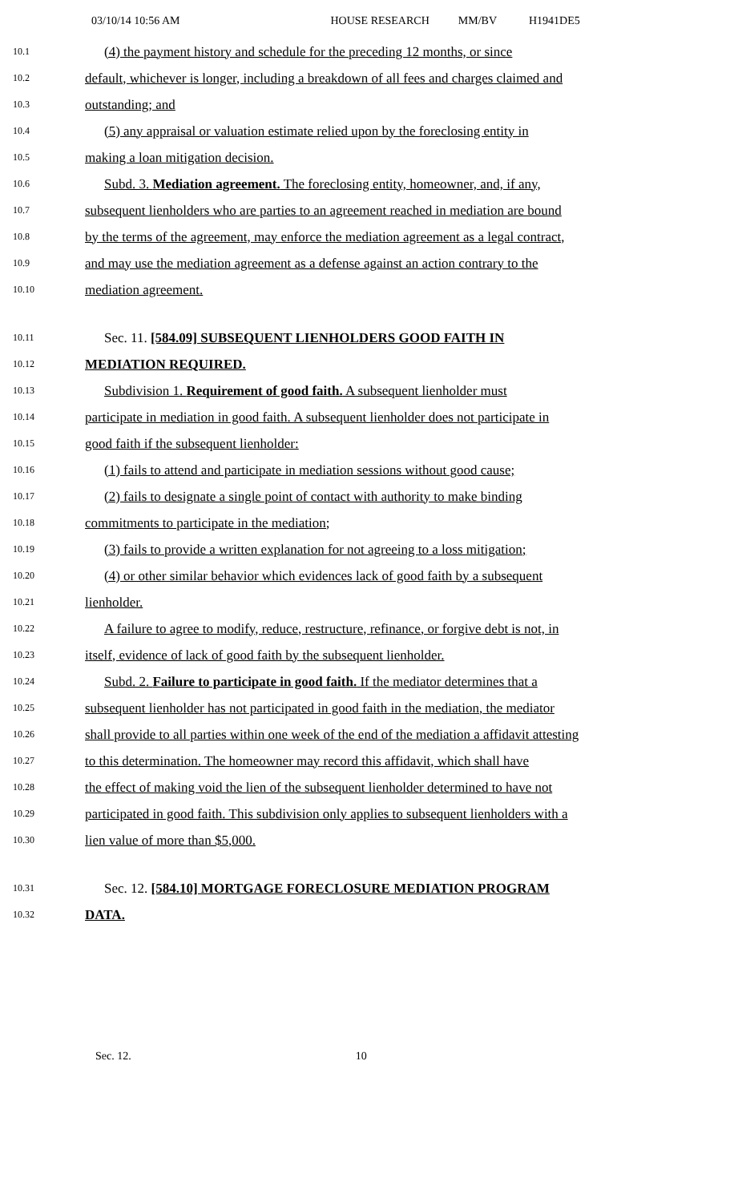03/10/14 10:56 AM HOUSE RESEARCH MM/BV H1941DE5
10.1 (4) the payment history and schedule for the preceding 12 months, or since
10.2 default, whichever is longer, including a breakdown of all fees and charges claimed and
10.3 outstanding; and
10.4 (5) any appraisal or valuation estimate relied upon by the foreclosing entity in
10.5 making a loan mitigation decision.
10.6 Subd. 3. Mediation agreement. The foreclosing entity, homeowner, and, if any,
10.7 subsequent lienholders who are parties to an agreement reached in mediation are bound
10.8 by the terms of the agreement, may enforce the mediation agreement as a legal contract,
10.9 and may use the mediation agreement as a defense against an action contrary to the
10.10 mediation agreement.
10.11 Sec. 11. [584.09] SUBSEQUENT LIENHOLDERS GOOD FAITH IN
10.12 MEDIATION REQUIRED.
10.13 Subdivision 1. Requirement of good faith. A subsequent lienholder must
10.14 participate in mediation in good faith. A subsequent lienholder does not participate in
10.15 good faith if the subsequent lienholder:
10.16 (1) fails to attend and participate in mediation sessions without good cause;
10.17 (2) fails to designate a single point of contact with authority to make binding
10.18 commitments to participate in the mediation;
10.19 (3) fails to provide a written explanation for not agreeing to a loss mitigation;
10.20 (4) or other similar behavior which evidences lack of good faith by a subsequent
10.21 lienholder.
10.22 A failure to agree to modify, reduce, restructure, refinance, or forgive debt is not, in
10.23 itself, evidence of lack of good faith by the subsequent lienholder.
10.24 Subd. 2. Failure to participate in good faith. If the mediator determines that a
10.25 subsequent lienholder has not participated in good faith in the mediation, the mediator
10.26 shall provide to all parties within one week of the end of the mediation a affidavit attesting
10.27 to this determination. The homeowner may record this affidavit, which shall have
10.28 the effect of making void the lien of the subsequent lienholder determined to have not
10.29 participated in good faith. This subdivision only applies to subsequent lienholders with a
10.30 lien value of more than $5,000.
10.31 Sec. 12. [584.10] MORTGAGE FORECLOSURE MEDIATION PROGRAM
10.32 DATA.
Sec. 12. 10